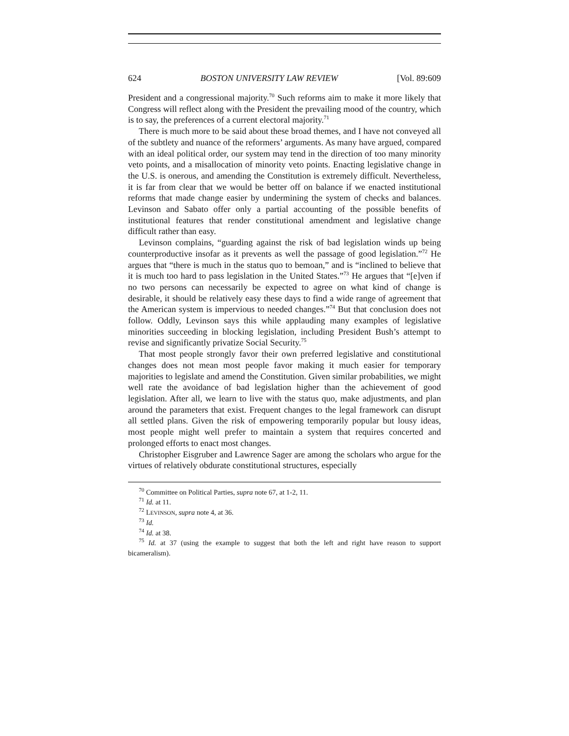624 BOSTON UNIVERSITY LAW REVIEW [Vol. 89:609
President and a congressional majority.<sup>70</sup> Such reforms aim to make it more likely that Congress will reflect along with the President the prevailing mood of the country, which is to say, the preferences of a current electoral majority.<sup>71</sup>
There is much more to be said about these broad themes, and I have not conveyed all of the subtlety and nuance of the reformers’ arguments. As many have argued, compared with an ideal political order, our system may tend in the direction of too many minority veto points, and a misallocation of minority veto points. Enacting legislative change in the U.S. is onerous, and amending the Constitution is extremely difficult. Nevertheless, it is far from clear that we would be better off on balance if we enacted institutional reforms that made change easier by undermining the system of checks and balances. Levinson and Sabato offer only a partial accounting of the possible benefits of institutional features that render constitutional amendment and legislative change difficult rather than easy.
Levinson complains, “guarding against the risk of bad legislation winds up being counterproductive insofar as it prevents as well the passage of good legislation.”<sup>72</sup> He argues that “there is much in the status quo to bemoan,” and is “inclined to believe that it is much too hard to pass legislation in the United States.”<sup>73</sup> He argues that “[e]ven if no two persons can necessarily be expected to agree on what kind of change is desirable, it should be relatively easy these days to find a wide range of agreement that the American system is impervious to needed changes.”<sup>74</sup> But that conclusion does not follow. Oddly, Levinson says this while applauding many examples of legislative minorities succeeding in blocking legislation, including President Bush’s attempt to revise and significantly privatize Social Security.<sup>75</sup>
That most people strongly favor their own preferred legislative and constitutional changes does not mean most people favor making it much easier for temporary majorities to legislate and amend the Constitution. Given similar probabilities, we might well rate the avoidance of bad legislation higher than the achievement of good legislation. After all, we learn to live with the status quo, make adjustments, and plan around the parameters that exist. Frequent changes to the legal framework can disrupt all settled plans. Given the risk of empowering temporarily popular but lousy ideas, most people might well prefer to maintain a system that requires concerted and prolonged efforts to enact most changes.
Christopher Eisgruber and Lawrence Sager are among the scholars who argue for the virtues of relatively obdurate constitutional structures, especially
<sup>70</sup> Committee on Political Parties, supra note 67, at 1-2, 11.
<sup>71</sup> Id. at 11.
<sup>72</sup> LEVINSON, supra note 4, at 36.
<sup>73</sup> Id.
<sup>74</sup> Id. at 38.
<sup>75</sup> Id. at 37 (using the example to suggest that both the left and right have reason to support bicameralism).